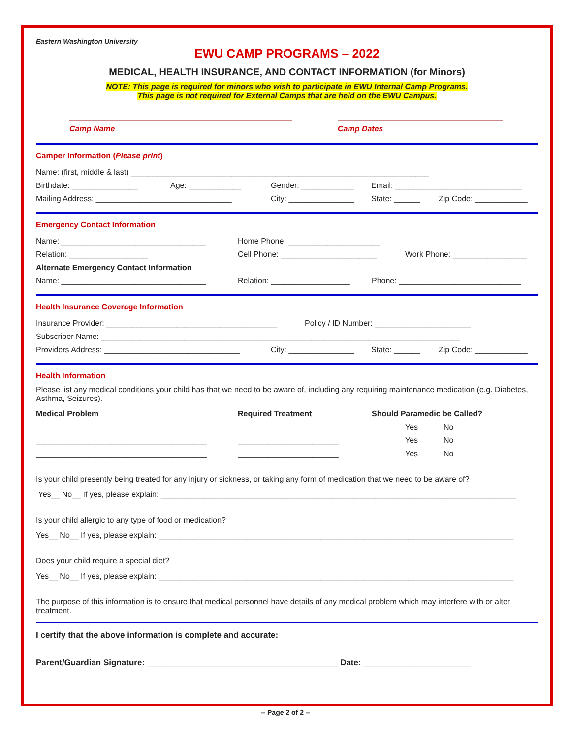Eastern Washington University
EWU CAMP PROGRAMS – 2022
MEDICAL, HEALTH INSURANCE, AND CONTACT INFORMATION (for Minors)
NOTE: This page is required for minors who wish to participate in EWU Internal Camp Programs.
This page is not required for External Camps that are held on the EWU Campus.
Camp Name Camp Dates
Camper Information (Please print)
Name: (first, middle & last) ____________________________________________________________________
Birthdate: _______________ Age: ____________ Gender: ____________ Email: _____________________________
Mailing Address: _______________________________ City: _______________ State: ______ Zip Code: ____________
Emergency Contact Information
Name: _________________________________ Home Phone: _____________________
Relation: __________________ Cell Phone: ______________________ Work Phone: _________________
Alternate Emergency Contact Information
Name: _________________________________ Relation: __________________ Phone: ____________________________
Health Insurance Coverage Information
Insurance Provider: _______________________________________ Policy / ID Number: ______________________
Subscriber Name: __________________________________________________________________________________
Providers Address: _______________________________ City: _______________ State: ______ Zip Code: ____________
Health Information
Please list any medical conditions your child has that we need to be aware of, including any requiring maintenance medication (e.g. Diabetes, Asthma, Seizures).
Medical Problem Required Treatment Should Paramedic be Called?
_______________________________________ _______________________ Yes No
_______________________________________ _______________________ Yes No
_______________________________________ _______________________ Yes No
Is your child presently being treated for any injury or sickness, or taking any form of medication that we need to be aware of?
Yes__ No__ If yes, please explain: _________________________________________________________________________________
Is your child allergic to any type of food or medication?
Yes__ No__ If yes, please explain: _________________________________________________________________________________
Does your child require a special diet?
Yes__ No__ If yes, please explain: _________________________________________________________________________________
The purpose of this information is to ensure that medical personnel have details of any medical problem which may interfere with or alter treatment.
I certify that the above information is complete and accurate:
Parent/Guardian Signature: _________________________________________ Date: _______________________
-- Page 2 of 2 --